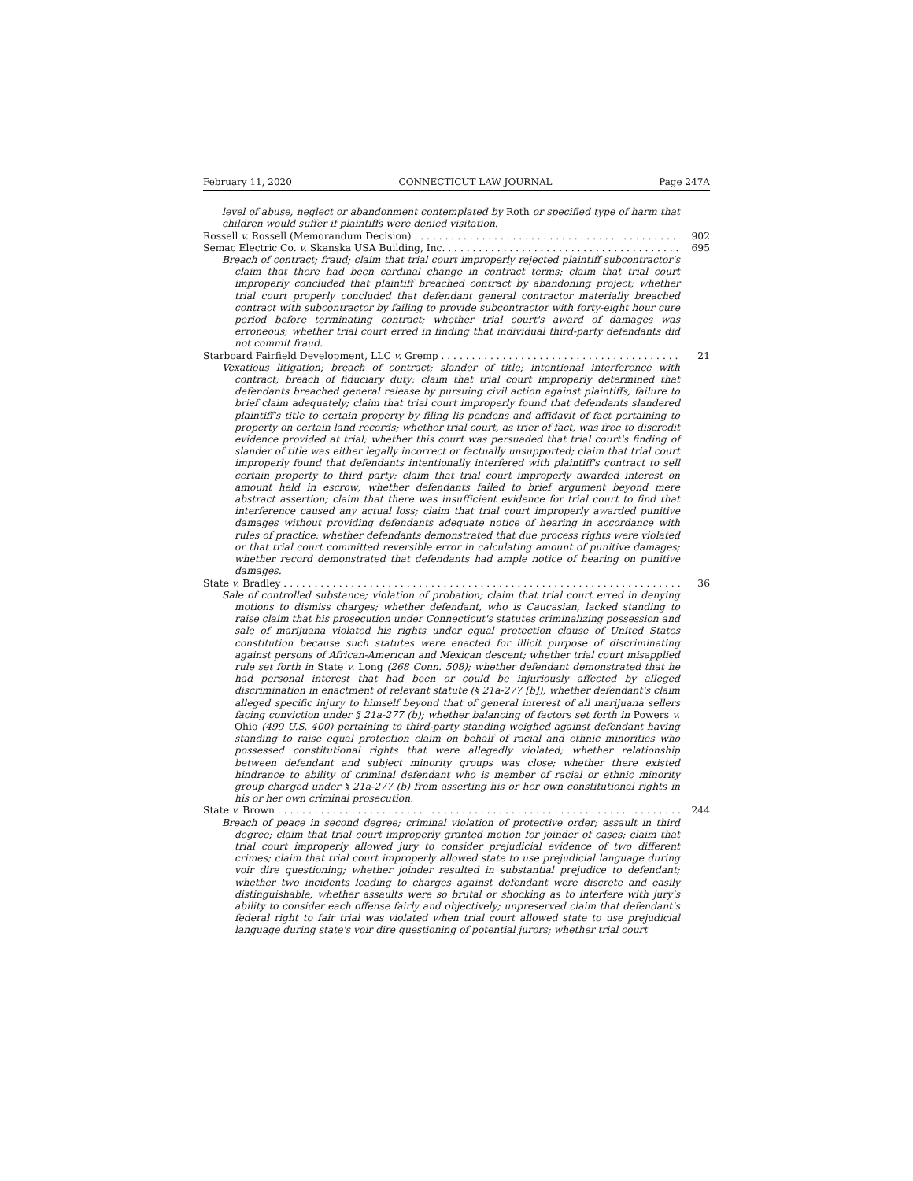February 11, 2020 CONNECTICUT LAW JOURNAL Page 247A
level of abuse, neglect or abandonment contemplated by Roth or specified type of harm that children would suffer if plaintiffs were denied visitation.
Rossell v. Rossell (Memorandum Decision) 902
Semac Electric Co. v. Skanska USA Building, Inc. 695
Breach of contract; fraud; claim that trial court improperly rejected plaintiff subcontractor's claim that there had been cardinal change in contract terms; claim that trial court improperly concluded that plaintiff breached contract by abandoning project; whether trial court properly concluded that defendant general contractor materially breached contract with subcontractor by failing to provide subcontractor with forty-eight hour cure period before terminating contract; whether trial court's award of damages was erroneous; whether trial court erred in finding that individual third-party defendants did not commit fraud.
Starboard Fairfield Development, LLC v. Gremp 21
Vexatious litigation; breach of contract; slander of title; intentional interference with contract; breach of fiduciary duty; claim that trial court improperly determined that defendants breached general release by pursuing civil action against plaintiffs; failure to brief claim adequately; claim that trial court improperly found that defendants slandered plaintiff's title to certain property by filing lis pendens and affidavit of fact pertaining to property on certain land records; whether trial court, as trier of fact, was free to discredit evidence provided at trial; whether this court was persuaded that trial court's finding of slander of title was either legally incorrect or factually unsupported; claim that trial court improperly found that defendants intentionally interfered with plaintiff's contract to sell certain property to third party; claim that trial court improperly awarded interest on amount held in escrow; whether defendants failed to brief argument beyond mere abstract assertion; claim that there was insufficient evidence for trial court to find that interference caused any actual loss; claim that trial court improperly awarded punitive damages without providing defendants adequate notice of hearing in accordance with rules of practice; whether defendants demonstrated that due process rights were violated or that trial court committed reversible error in calculating amount of punitive damages; whether record demonstrated that defendants had ample notice of hearing on punitive damages.
State v. Bradley 36
Sale of controlled substance; violation of probation; claim that trial court erred in denying motions to dismiss charges; whether defendant, who is Caucasian, lacked standing to raise claim that his prosecution under Connecticut's statutes criminalizing possession and sale of marijuana violated his rights under equal protection clause of United States constitution because such statutes were enacted for illicit purpose of discriminating against persons of African-American and Mexican descent; whether trial court misapplied rule set forth in State v. Long (268 Conn. 508); whether defendant demonstrated that he had personal interest that had been or could be injuriously affected by alleged discrimination in enactment of relevant statute (§ 21a-277 [b]); whether defendant's claim alleged specific injury to himself beyond that of general interest of all marijuana sellers facing conviction under § 21a-277 (b); whether balancing of factors set forth in Powers v. Ohio (499 U.S. 400) pertaining to third-party standing weighed against defendant having standing to raise equal protection claim on behalf of racial and ethnic minorities who possessed constitutional rights that were allegedly violated; whether relationship between defendant and subject minority groups was close; whether there existed hindrance to ability of criminal defendant who is member of racial or ethnic minority group charged under § 21a-277 (b) from asserting his or her own constitutional rights in his or her own criminal prosecution.
State v. Brown 244
Breach of peace in second degree; criminal violation of protective order; assault in third degree; claim that trial court improperly granted motion for joinder of cases; claim that trial court improperly allowed jury to consider prejudicial evidence of two different crimes; claim that trial court improperly allowed state to use prejudicial language during voir dire questioning; whether joinder resulted in substantial prejudice to defendant; whether two incidents leading to charges against defendant were discrete and easily distinguishable; whether assaults were so brutal or shocking as to interfere with jury's ability to consider each offense fairly and objectively; unpreserved claim that defendant's federal right to fair trial was violated when trial court allowed state to use prejudicial language during state's voir dire questioning of potential jurors; whether trial court